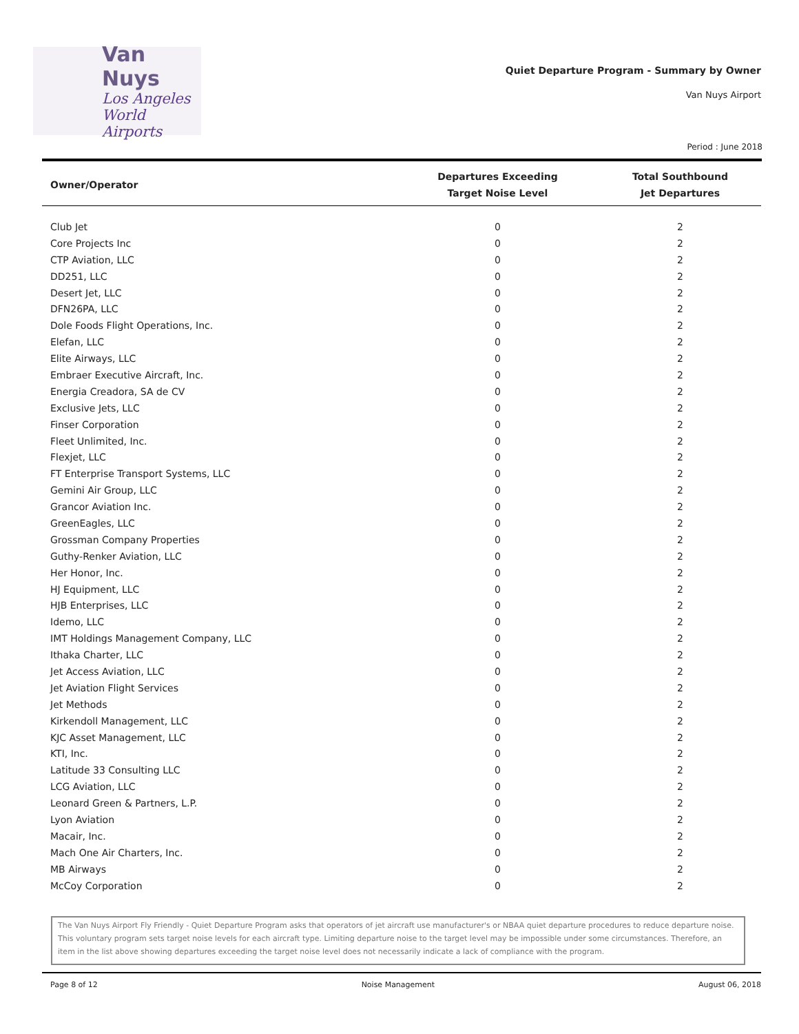Van Nuys
Los Angeles
World Airports
Quiet Departure Program - Summary by Owner
Van Nuys Airport
Period : June 2018
| Owner/Operator | Departures Exceeding Target Noise Level | Total Southbound Jet Departures |
| --- | --- | --- |
| Club Jet | 0 | 2 |
| Core Projects Inc | 0 | 2 |
| CTP Aviation, LLC | 0 | 2 |
| DD251, LLC | 0 | 2 |
| Desert Jet, LLC | 0 | 2 |
| DFN26PA, LLC | 0 | 2 |
| Dole Foods Flight Operations, Inc. | 0 | 2 |
| Elefan, LLC | 0 | 2 |
| Elite Airways, LLC | 0 | 2 |
| Embraer Executive Aircraft, Inc. | 0 | 2 |
| Energia Creadora, SA de CV | 0 | 2 |
| Exclusive Jets, LLC | 0 | 2 |
| Finser Corporation | 0 | 2 |
| Fleet Unlimited, Inc. | 0 | 2 |
| Flexjet, LLC | 0 | 2 |
| FT Enterprise Transport Systems, LLC | 0 | 2 |
| Gemini Air Group, LLC | 0 | 2 |
| Grancor Aviation Inc. | 0 | 2 |
| GreenEagles, LLC | 0 | 2 |
| Grossman Company Properties | 0 | 2 |
| Guthy-Renker Aviation, LLC | 0 | 2 |
| Her Honor, Inc. | 0 | 2 |
| HJ Equipment, LLC | 0 | 2 |
| HJB Enterprises, LLC | 0 | 2 |
| Idemo, LLC | 0 | 2 |
| IMT Holdings Management Company, LLC | 0 | 2 |
| Ithaka Charter, LLC | 0 | 2 |
| Jet Access Aviation, LLC | 0 | 2 |
| Jet Aviation Flight Services | 0 | 2 |
| Jet Methods | 0 | 2 |
| Kirkendoll Management, LLC | 0 | 2 |
| KJC Asset Management, LLC | 0 | 2 |
| KTI, Inc. | 0 | 2 |
| Latitude 33 Consulting LLC | 0 | 2 |
| LCG Aviation, LLC | 0 | 2 |
| Leonard Green & Partners, L.P. | 0 | 2 |
| Lyon Aviation | 0 | 2 |
| Macair, Inc. | 0 | 2 |
| Mach One Air Charters, Inc. | 0 | 2 |
| MB Airways | 0 | 2 |
| McCoy Corporation | 0 | 2 |
The Van Nuys Airport Fly Friendly - Quiet Departure Program asks that operators of jet aircraft use manufacturer's or NBAA quiet departure procedures to reduce departure noise. This voluntary program sets target noise levels for each aircraft type. Limiting departure noise to the target level may be impossible under some circumstances. Therefore, an item in the list above showing departures exceeding the target noise level does not necessarily indicate a lack of compliance with the program.
Page 8 of 12 Noise Management August 06, 2018